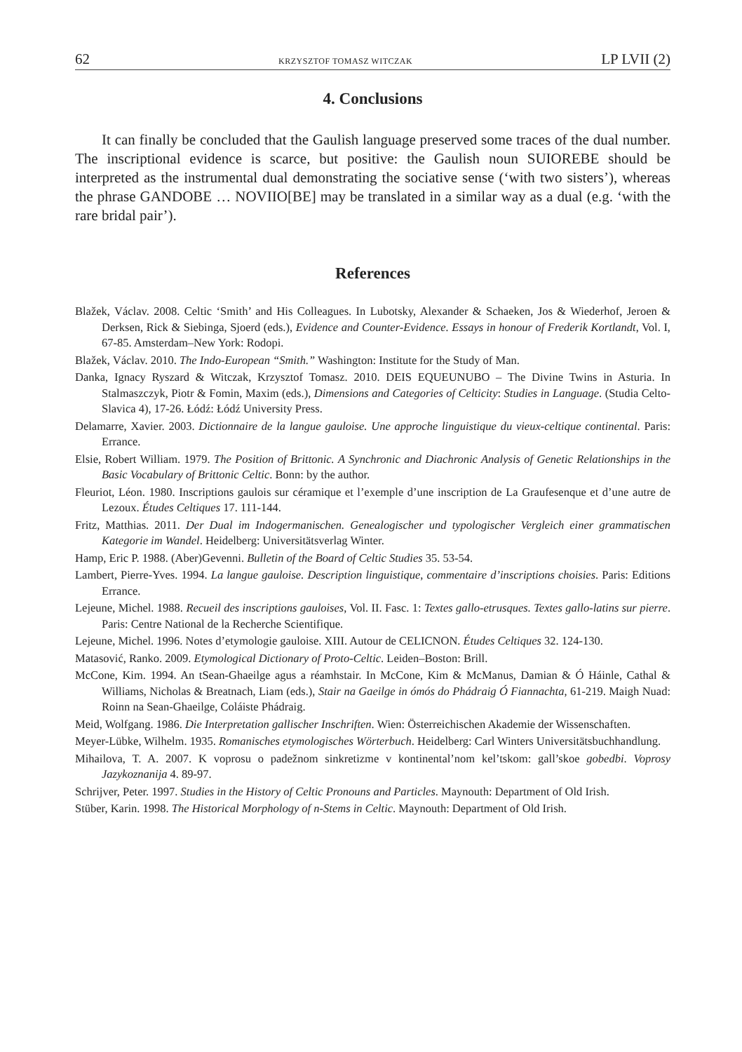62 KRZYSZTOF TOMASZ WITCZAK LP LVII (2)
4. Conclusions
It can finally be concluded that the Gaulish language preserved some traces of the dual number. The inscriptional evidence is scarce, but positive: the Gaulish noun SUIOREBE should be interpreted as the instrumental dual demonstrating the sociative sense (‘with two sisters’), whereas the phrase GANDOBE … NOVIIO[BE] may be translated in a similar way as a dual (e.g. ‘with the rare bridal pair’).
References
Blažek, Václav. 2008. Celtic ‘Smith’ and His Colleagues. In Lubotsky, Alexander & Schaeken, Jos & Wiederhof, Jeroen & Derksen, Rick & Siebinga, Sjoerd (eds.), Evidence and Counter-Evidence. Essays in honour of Frederik Kortlandt, Vol. I, 67-85. Amsterdam–New York: Rodopi.
Blažek, Václav. 2010. The Indo-European “Smith.” Washington: Institute for the Study of Man.
Danka, Ignacy Ryszard & Witczak, Krzysztof Tomasz. 2010. DEIS EQUEUNUBO – The Divine Twins in Asturia. In Stalmaszczyk, Piotr & Fomin, Maxim (eds.), Dimensions and Categories of Celticity: Studies in Language. (Studia Celto-Slavica 4), 17-26. Łódź: Łódź University Press.
Delamarre, Xavier. 2003. Dictionnaire de la langue gauloise. Une approche linguistique du vieux-celtique continental. Paris: Errance.
Elsie, Robert William. 1979. The Position of Brittonic. A Synchronic and Diachronic Analysis of Genetic Relationships in the Basic Vocabulary of Brittonic Celtic. Bonn: by the author.
Fleuriot, Léon. 1980. Inscriptions gaulois sur céramique et l’exemple d’une inscription de La Graufesenque et d’une autre de Lezoux. Études Celtiques 17. 111-144.
Fritz, Matthias. 2011. Der Dual im Indogermanischen. Genealogischer und typologischer Vergleich einer grammatischen Kategorie im Wandel. Heidelberg: Universitätsverlag Winter.
Hamp, Eric P. 1988. (Aber)Gevenni. Bulletin of the Board of Celtic Studies 35. 53-54.
Lambert, Pierre-Yves. 1994. La langue gauloise. Description linguistique, commentaire d’inscriptions choisies. Paris: Editions Errance.
Lejeune, Michel. 1988. Recueil des inscriptions gauloises, Vol. II. Fasc. 1: Textes gallo-etrusques. Textes gallo-latins sur pierre. Paris: Centre National de la Recherche Scientifique.
Lejeune, Michel. 1996. Notes d’etymologie gauloise. XIII. Autour de CELICNON. Études Celtiques 32. 124-130.
Matasović, Ranko. 2009. Etymological Dictionary of Proto-Celtic. Leiden–Boston: Brill.
McCone, Kim. 1994. An tSean-Ghaeilge agus a réamhstair. In McCone, Kim & McManus, Damian & Ó Háinle, Cathal & Williams, Nicholas & Breatnach, Liam (eds.), Stair na Gaeilge in ómós do Phádraig Ó Fiannachta, 61-219. Maigh Nuad: Roinn na Sean-Ghaeilge, Coláiste Phádraig.
Meid, Wolfgang. 1986. Die Interpretation gallischer Inschriften. Wien: Österreichischen Akademie der Wissenschaften.
Meyer-Lübke, Wilhelm. 1935. Romanisches etymologisches Wörterbuch. Heidelberg: Carl Winters Universitätsbuchhandlung.
Mihailova, T. A. 2007. K voprosu o padežnom sinkretizme v kontinental’nom kel’tskom: gall’skoe gobedbi. Voprosy Jazykoznanija 4. 89-97.
Schrijver, Peter. 1997. Studies in the History of Celtic Pronouns and Particles. Maynouth: Department of Old Irish.
Stüber, Karin. 1998. The Historical Morphology of n-Stems in Celtic. Maynouth: Department of Old Irish.